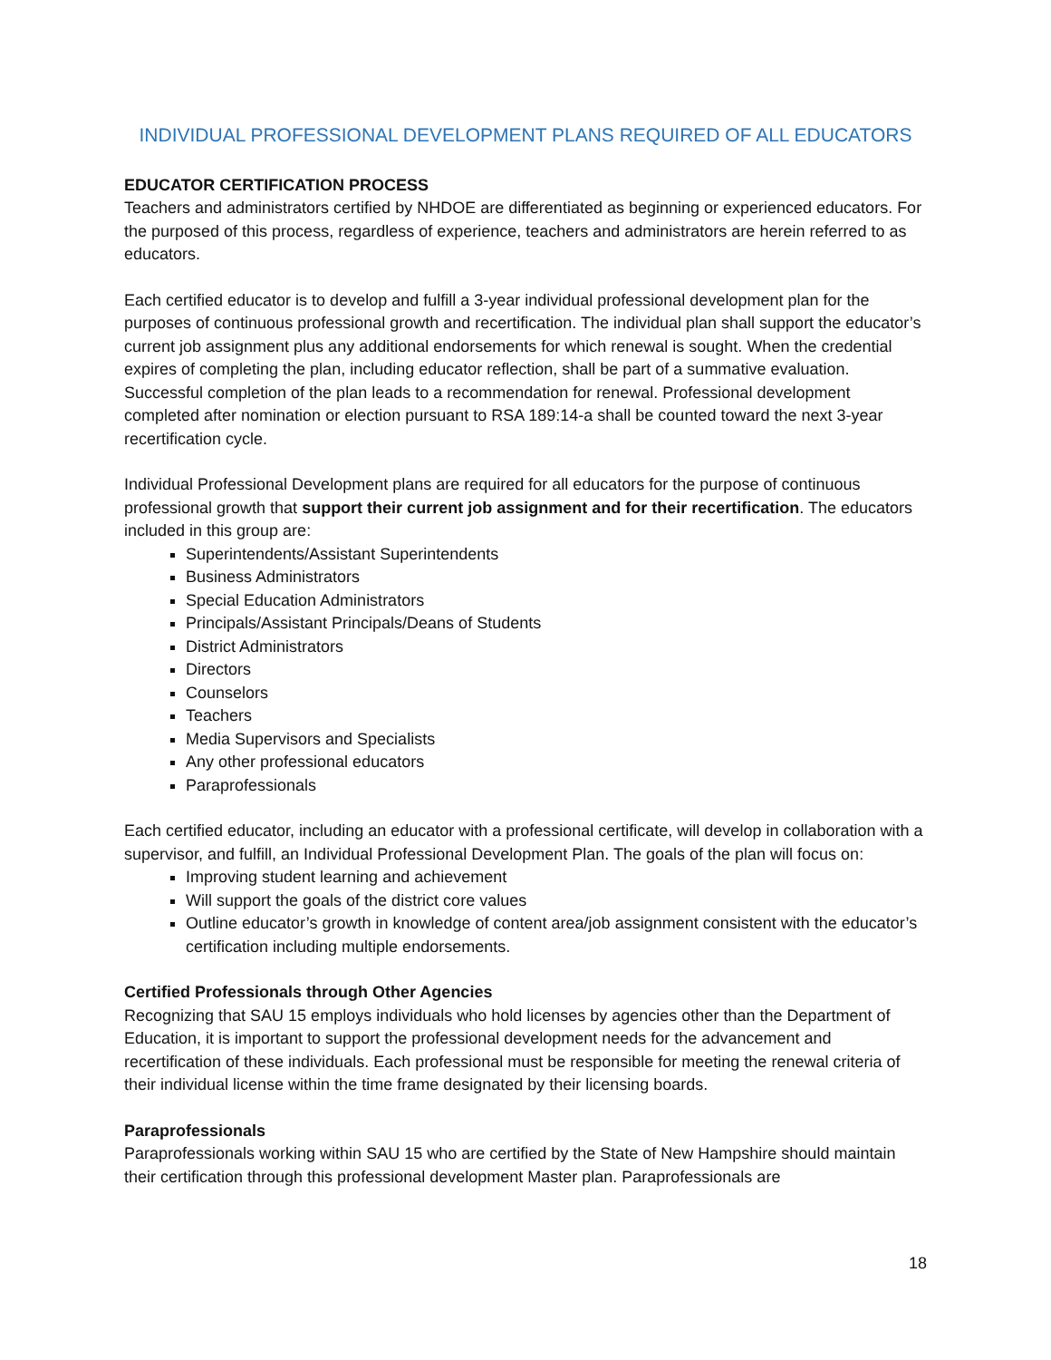INDIVIDUAL PROFESSIONAL DEVELOPMENT PLANS REQUIRED OF ALL EDUCATORS
EDUCATOR CERTIFICATION PROCESS
Teachers and administrators certified by NHDOE are differentiated as beginning or experienced educators. For the purposed of this process, regardless of experience, teachers and administrators are herein referred to as educators.
Each certified educator is to develop and fulfill a 3-year individual professional development plan for the purposes of continuous professional growth and recertification. The individual plan shall support the educator’s current job assignment plus any additional endorsements for which renewal is sought. When the credential expires of completing the plan, including educator reflection, shall be part of a summative evaluation. Successful completion of the plan leads to a recommendation for renewal. Professional development completed after nomination or election pursuant to RSA 189:14-a shall be counted toward the next 3-year recertification cycle.
Individual Professional Development plans are required for all educators for the purpose of continuous professional growth that support their current job assignment and for their recertification. The educators included in this group are:
Superintendents/Assistant Superintendents
Business Administrators
Special Education Administrators
Principals/Assistant Principals/Deans of Students
District Administrators
Directors
Counselors
Teachers
Media Supervisors and Specialists
Any other professional educators
Paraprofessionals
Each certified educator, including an educator with a professional certificate, will develop in collaboration with a supervisor, and fulfill, an Individual Professional Development Plan. The goals of the plan will focus on:
Improving student learning and achievement
Will support the goals of the district core values
Outline educator’s growth in knowledge of content area/job assignment consistent with the educator’s certification including multiple endorsements.
Certified Professionals through Other Agencies
Recognizing that SAU 15 employs individuals who hold licenses by agencies other than the Department of Education, it is important to support the professional development needs for the advancement and recertification of these individuals. Each professional must be responsible for meeting the renewal criteria of their individual license within the time frame designated by their licensing boards.
Paraprofessionals
Paraprofessionals working within SAU 15 who are certified by the State of New Hampshire should maintain their certification through this professional development Master plan. Paraprofessionals are
18